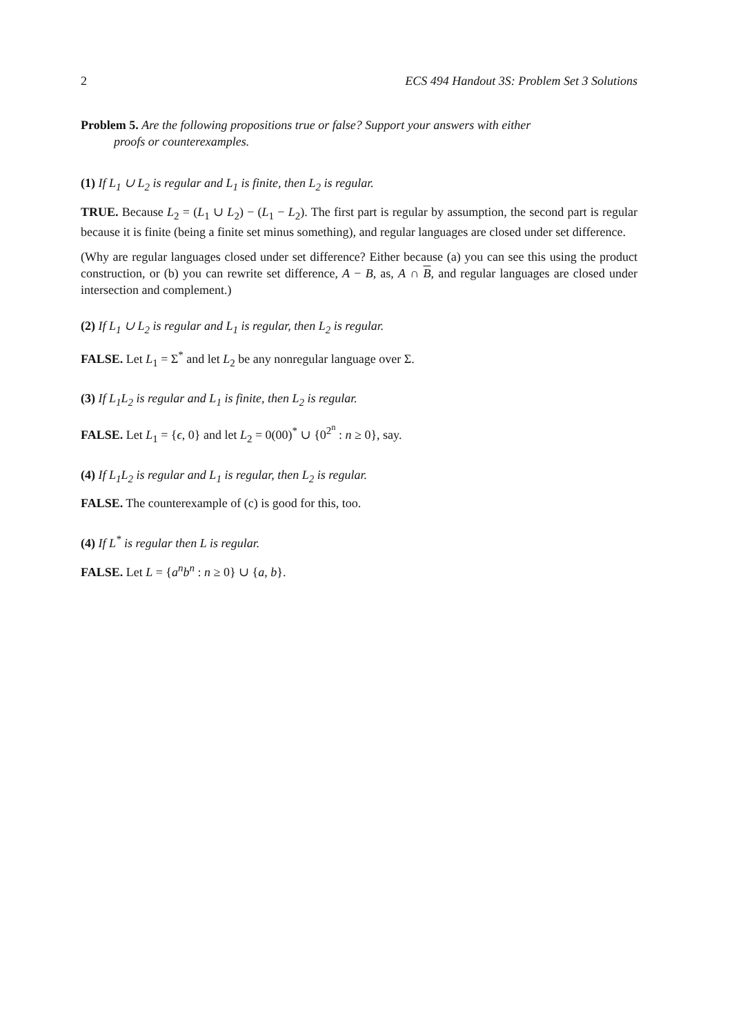2 ECS 494 Handout 3S: Problem Set 3 Solutions
Problem 5. Are the following propositions true or false? Support your answers with either
proofs or counterexamples.
(1) If L<sub>1</sub> ∪ L<sub>2</sub> is regular and L<sub>1</sub> is finite, then L<sub>2</sub> is regular.
TRUE. Because L<sub>2</sub> = (L<sub>1</sub> ∪ L<sub>2</sub>) − (L<sub>1</sub> − L<sub>2</sub>). The first part is regular by assumption, the second part is regular because it is finite (being a finite set minus something), and regular languages are closed under set difference.
(Why are regular languages closed under set difference? Either because (a) you can see this using the product construction, or (b) you can rewrite set difference, A − B, as, A ∩ B, and regular languages are closed under intersection and complement.)
(2) If L<sub>1</sub> ∪ L<sub>2</sub> is regular and L<sub>1</sub> is regular, then L<sub>2</sub> is regular.
FALSE. Let L<sub>1</sub> = Σ<sup>*</sup> and let L<sub>2</sub> be any nonregular language over Σ.
(3) If L<sub>1</sub>L<sub>2</sub> is regular and L<sub>1</sub> is finite, then L<sub>2</sub> is regular.
FALSE. Let L<sub>1</sub> = {ϵ, 0} and let L<sub>2</sub> = 0(00)<sup>*</sup> ∪ {0<sup>2<sup>n</sup></sup> : n ≥ 0}, say.
(4) If L<sub>1</sub>L<sub>2</sub> is regular and L<sub>1</sub> is regular, then L<sub>2</sub> is regular.
FALSE. The counterexample of (c) is good for this, too.
(4) If L<sup>*</sup> is regular then L is regular.
FALSE. Let L = {a<sup>n</sup>b<sup>n</sup> : n ≥ 0} ∪ {a, b}.